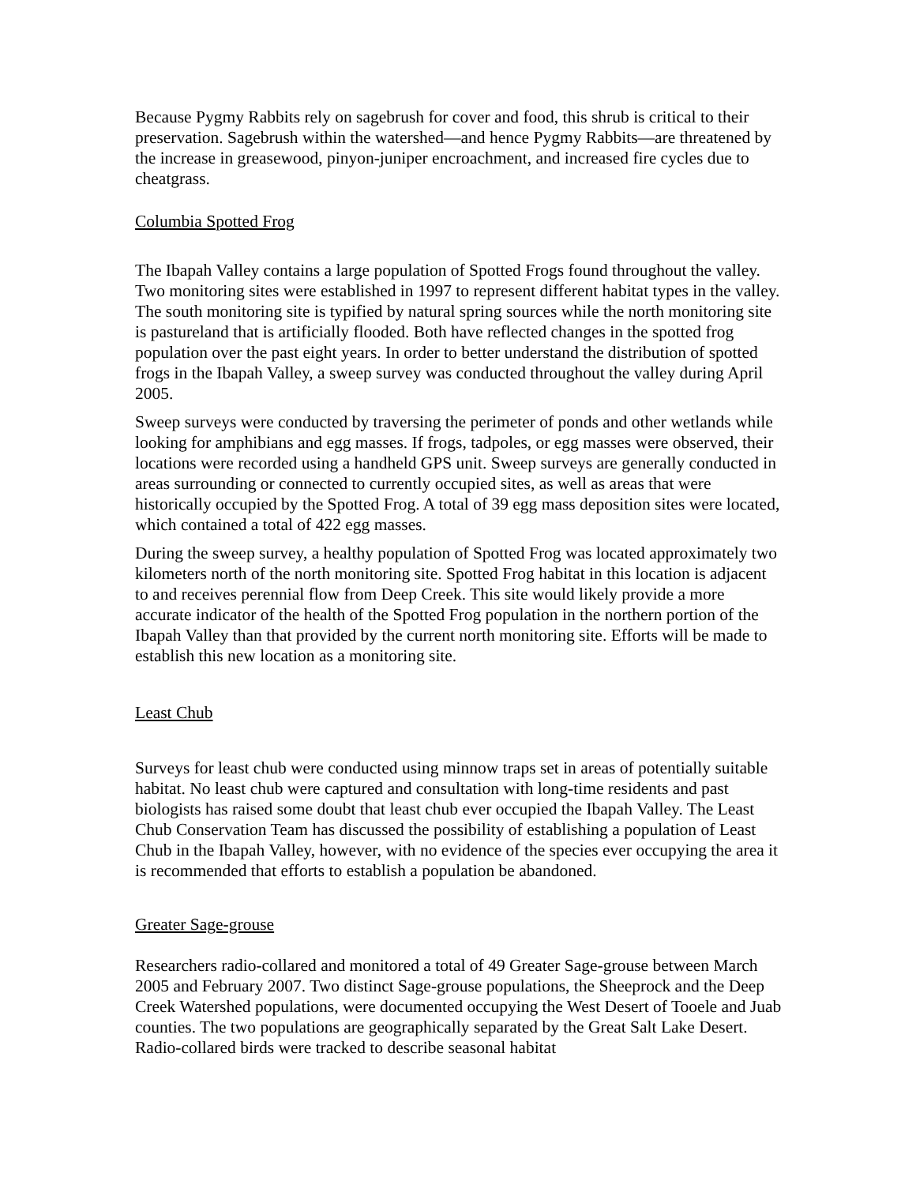Because Pygmy Rabbits rely on sagebrush for cover and food, this shrub is critical to their preservation. Sagebrush within the watershed—and hence Pygmy Rabbits—are threatened by the increase in greasewood, pinyon-juniper encroachment, and increased fire cycles due to cheatgrass.
Columbia Spotted Frog
The Ibapah Valley contains a large population of Spotted Frogs found throughout the valley. Two monitoring sites were established in 1997 to represent different habitat types in the valley. The south monitoring site is typified by natural spring sources while the north monitoring site is pastureland that is artificially flooded. Both have reflected changes in the spotted frog population over the past eight years. In order to better understand the distribution of spotted frogs in the Ibapah Valley, a sweep survey was conducted throughout the valley during April 2005.
Sweep surveys were conducted by traversing the perimeter of ponds and other wetlands while looking for amphibians and egg masses. If frogs, tadpoles, or egg masses were observed, their locations were recorded using a handheld GPS unit. Sweep surveys are generally conducted in areas surrounding or connected to currently occupied sites, as well as areas that were historically occupied by the Spotted Frog. A total of 39 egg mass deposition sites were located, which contained a total of 422 egg masses.
During the sweep survey, a healthy population of Spotted Frog was located approximately two kilometers north of the north monitoring site. Spotted Frog habitat in this location is adjacent to and receives perennial flow from Deep Creek. This site would likely provide a more accurate indicator of the health of the Spotted Frog population in the northern portion of the Ibapah Valley than that provided by the current north monitoring site. Efforts will be made to establish this new location as a monitoring site.
Least Chub
Surveys for least chub were conducted using minnow traps set in areas of potentially suitable habitat. No least chub were captured and consultation with long-time residents and past biologists has raised some doubt that least chub ever occupied the Ibapah Valley. The Least Chub Conservation Team has discussed the possibility of establishing a population of Least Chub in the Ibapah Valley, however, with no evidence of the species ever occupying the area it is recommended that efforts to establish a population be abandoned.
Greater Sage-grouse
Researchers radio-collared and monitored a total of 49 Greater Sage-grouse between March 2005 and February 2007. Two distinct Sage-grouse populations, the Sheeprock and the Deep Creek Watershed populations, were documented occupying the West Desert of Tooele and Juab counties. The two populations are geographically separated by the Great Salt Lake Desert. Radio-collared birds were tracked to describe seasonal habitat